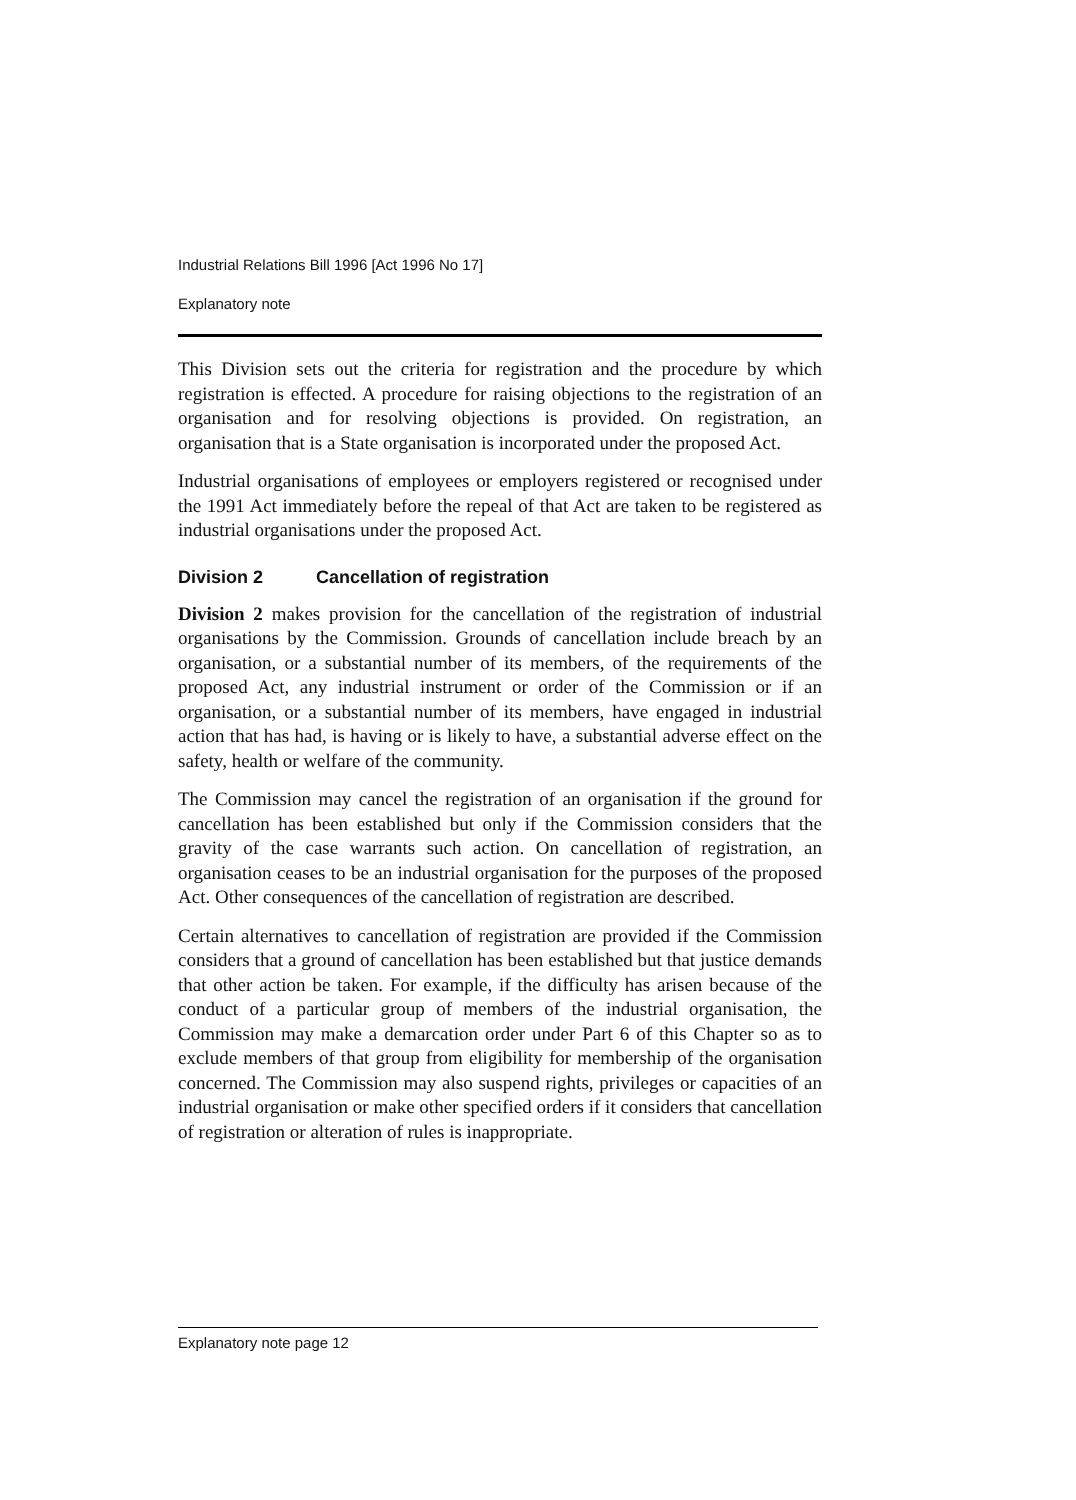Industrial Relations Bill 1996 [Act 1996 No 17]
Explanatory note
This Division sets out the criteria for registration and the procedure by which registration is effected. A procedure for raising objections to the registration of an organisation and for resolving objections is provided. On registration, an organisation that is a State organisation is incorporated under the proposed Act.
Industrial organisations of employees or employers registered or recognised under the 1991 Act immediately before the repeal of that Act are taken to be registered as industrial organisations under the proposed Act.
Division 2 Cancellation of registration
Division 2 makes provision for the cancellation of the registration of industrial organisations by the Commission. Grounds of cancellation include breach by an organisation, or a substantial number of its members, of the requirements of the proposed Act, any industrial instrument or order of the Commission or if an organisation, or a substantial number of its members, have engaged in industrial action that has had, is having or is likely to have, a substantial adverse effect on the safety, health or welfare of the community.
The Commission may cancel the registration of an organisation if the ground for cancellation has been established but only if the Commission considers that the gravity of the case warrants such action. On cancellation of registration, an organisation ceases to be an industrial organisation for the purposes of the proposed Act. Other consequences of the cancellation of registration are described.
Certain alternatives to cancellation of registration are provided if the Commission considers that a ground of cancellation has been established but that justice demands that other action be taken. For example, if the difficulty has arisen because of the conduct of a particular group of members of the industrial organisation, the Commission may make a demarcation order under Part 6 of this Chapter so as to exclude members of that group from eligibility for membership of the organisation concerned. The Commission may also suspend rights, privileges or capacities of an industrial organisation or make other specified orders if it considers that cancellation of registration or alteration of rules is inappropriate.
Explanatory note page 12